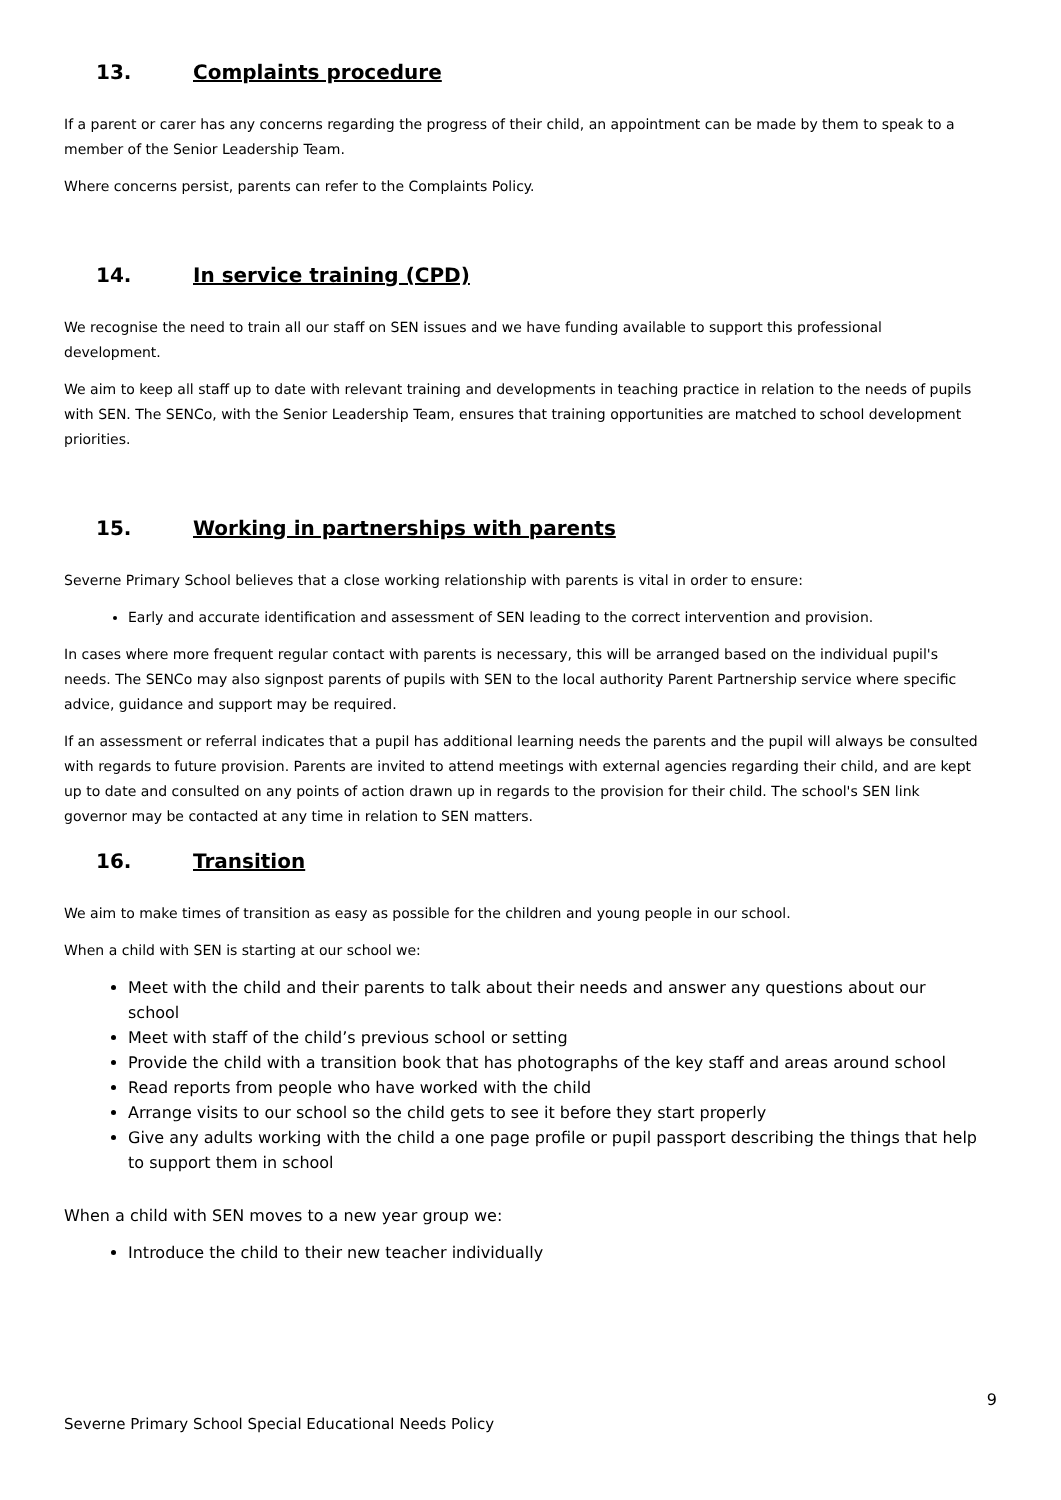13. Complaints procedure
If a parent or carer has any concerns regarding the progress of their child, an appointment can be made by them to speak to a member of the Senior Leadership Team.
Where concerns persist, parents can refer to the Complaints Policy.
14. In service training (CPD)
We recognise the need to train all our staff on SEN issues and we have funding available to support this professional development.
We aim to keep all staff up to date with relevant training and developments in teaching practice in relation to the needs of pupils with SEN. The SENCo, with the Senior Leadership Team, ensures that training opportunities are matched to school development priorities.
15. Working in partnerships with parents
Severne Primary School believes that a close working relationship with parents is vital in order to ensure:
Early and accurate identification and assessment of SEN leading to the correct intervention and provision.
In cases where more frequent regular contact with parents is necessary, this will be arranged based on the individual pupil's needs. The SENCo may also signpost parents of pupils with SEN to the local authority Parent Partnership service where specific advice, guidance and support may be required.
If an assessment or referral indicates that a pupil has additional learning needs the parents and the pupil will always be consulted with regards to future provision. Parents are invited to attend meetings with external agencies regarding their child, and are kept up to date and consulted on any points of action drawn up in regards to the provision for their child. The school's SEN link governor may be contacted at any time in relation to SEN matters.
16. Transition
We aim to make times of transition as easy as possible for the children and young people in our school.
When a child with SEN is starting at our school we:
Meet with the child and their parents to talk about their needs and answer any questions about our school
Meet with staff of the child’s previous school or setting
Provide the child with a transition book that has photographs of the key staff and areas around school
Read reports from people who have worked with the child
Arrange visits to our school so the child gets to see it before they start properly
Give any adults working with the child a one page profile or pupil passport describing the things that help to support them in school
When a child with SEN moves to a new year group we:
Introduce the child to their new teacher individually
9
Severne Primary School Special Educational Needs Policy